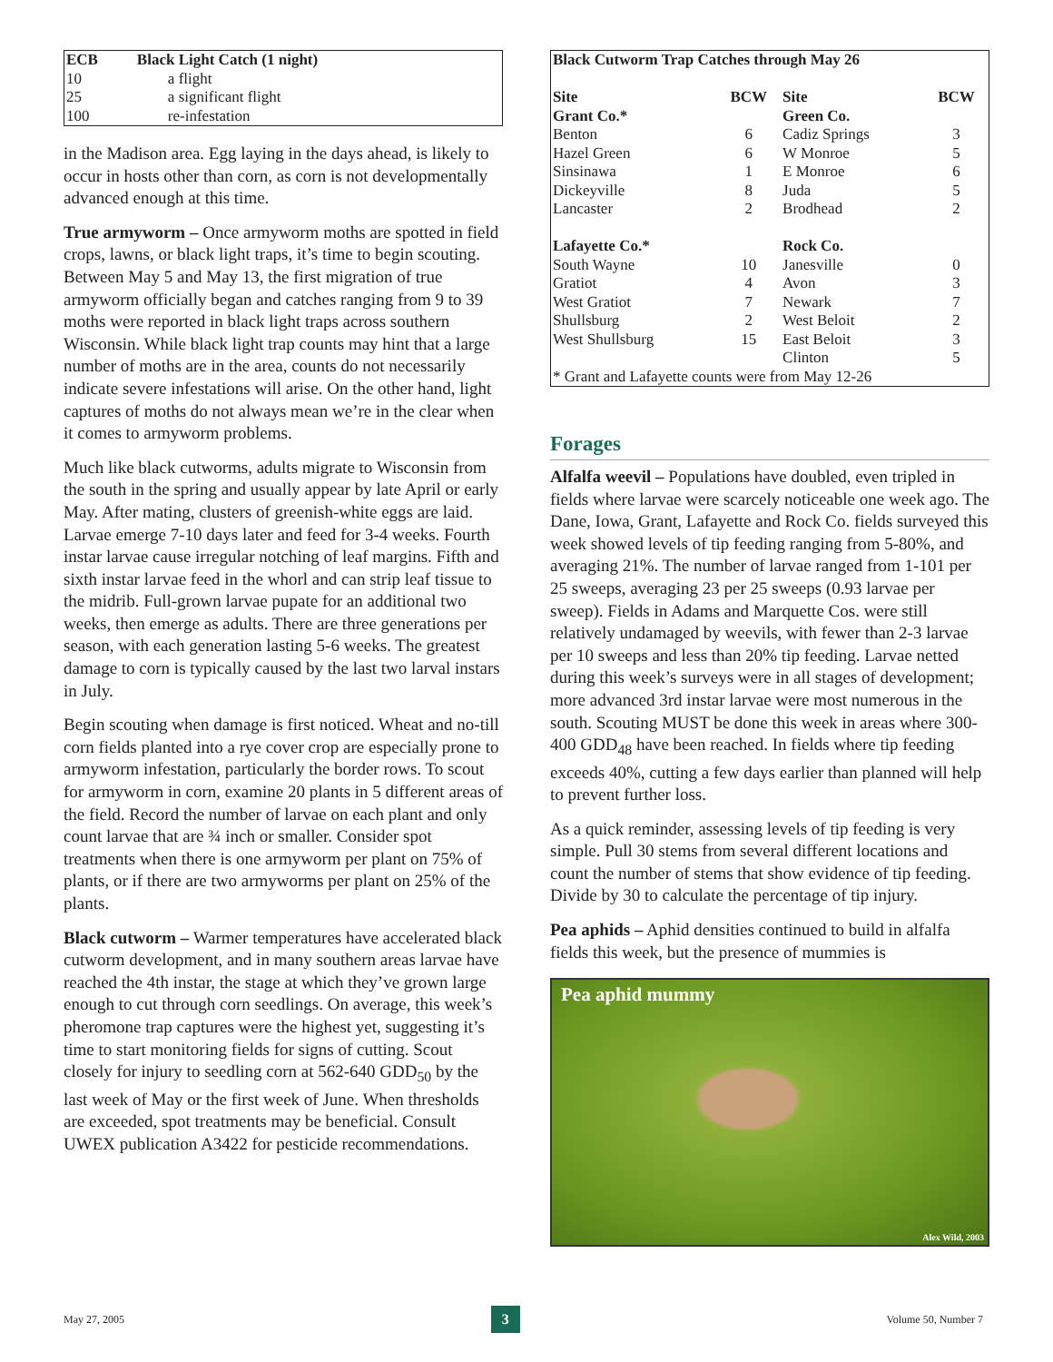| ECB | Black Light Catch (1 night) |
| --- | --- |
| 10 | a flight |
| 25 | a significant flight |
| 100 | re-infestation |
in the Madison area. Egg laying in the days ahead, is likely to occur in hosts other than corn, as corn is not developmentally advanced enough at this time.
True armyworm – Once armyworm moths are spotted in field crops, lawns, or black light traps, it’s time to begin scouting. Between May 5 and May 13, the first migration of true armyworm officially began and catches ranging from 9 to 39 moths were reported in black light traps across southern Wisconsin. While black light trap counts may hint that a large number of moths are in the area, counts do not necessarily indicate severe infestations will arise. On the other hand, light captures of moths do not always mean we’re in the clear when it comes to armyworm problems.
Much like black cutworms, adults migrate to Wisconsin from the south in the spring and usually appear by late April or early May. After mating, clusters of greenish-white eggs are laid. Larvae emerge 7-10 days later and feed for 3-4 weeks. Fourth instar larvae cause irregular notching of leaf margins. Fifth and sixth instar larvae feed in the whorl and can strip leaf tissue to the midrib. Full-grown larvae pupate for an additional two weeks, then emerge as adults. There are three generations per season, with each generation lasting 5-6 weeks. The greatest damage to corn is typically caused by the last two larval instars in July.
Begin scouting when damage is first noticed. Wheat and no-till corn fields planted into a rye cover crop are especially prone to armyworm infestation, particularly the border rows. To scout for armyworm in corn, examine 20 plants in 5 different areas of the field. Record the number of larvae on each plant and only count larvae that are ¾ inch or smaller. Consider spot treatments when there is one armyworm per plant on 75% of plants, or if there are two armyworms per plant on 25% of the plants.
Black cutworm – Warmer temperatures have accelerated black cutworm development, and in many southern areas larvae have reached the 4th instar, the stage at which they’ve grown large enough to cut through corn seedlings. On average, this week’s pheromone trap captures were the highest yet, suggesting it’s time to start monitoring fields for signs of cutting. Scout closely for injury to seedling corn at 562-640 GDD<sub>50</sub> by the last week of May or the first week of June. When thresholds are exceeded, spot treatments may be beneficial. Consult UWEX publication A3422 for pesticide recommendations.
| Black Cutworm Trap Catches through May 26 | | | |
| --- | --- | --- | --- |
| Site | BCW | Site | BCW |
| Grant Co.* | | Green Co. | |
| Benton | 6 | Cadiz Springs | 3 |
| Hazel Green | 6 | W Monroe | 5 |
| Sinsinawa | 1 | E Monroe | 6 |
| Dickeyville | 8 | Juda | 5 |
| Lancaster | 2 | Brodhead | 2 |
| Lafayette Co.* | | Rock Co. | |
| South Wayne | 10 | Janesville | 0 |
| Gratiot | 4 | Avon | 3 |
| West Gratiot | 7 | Newark | 7 |
| Shullsburg | 2 | West Beloit | 2 |
| West Shullsburg | 15 | East Beloit | 3 |
| | | Clinton | 5 |
| * Grant and Lafayette counts were from May 12-26 | | | |
Forages
Alfalfa weevil – Populations have doubled, even tripled in fields where larvae were scarcely noticeable one week ago. The Dane, Iowa, Grant, Lafayette and Rock Co. fields surveyed this week showed levels of tip feeding ranging from 5-80%, and averaging 21%. The number of larvae ranged from 1-101 per 25 sweeps, averaging 23 per 25 sweeps (0.93 larvae per sweep). Fields in Adams and Marquette Cos. were still relatively undamaged by weevils, with fewer than 2-3 larvae per 10 sweeps and less than 20% tip feeding. Larvae netted during this week’s surveys were in all stages of development; more advanced 3rd instar larvae were most numerous in the south. Scouting MUST be done this week in areas where 300-400 GDD<sub>48</sub> have been reached. In fields where tip feeding exceeds 40%, cutting a few days earlier than planned will help to prevent further loss.
As a quick reminder, assessing levels of tip feeding is very simple. Pull 30 stems from several different locations and count the number of stems that show evidence of tip feeding. Divide by 30 to calculate the percentage of tip injury.
Pea aphids – Aphid densities continued to build in alfalfa fields this week, but the presence of mummies is
Pea aphid mummy
Alex Wild, 2003
May 27, 2005 3 Volume 50, Number 7